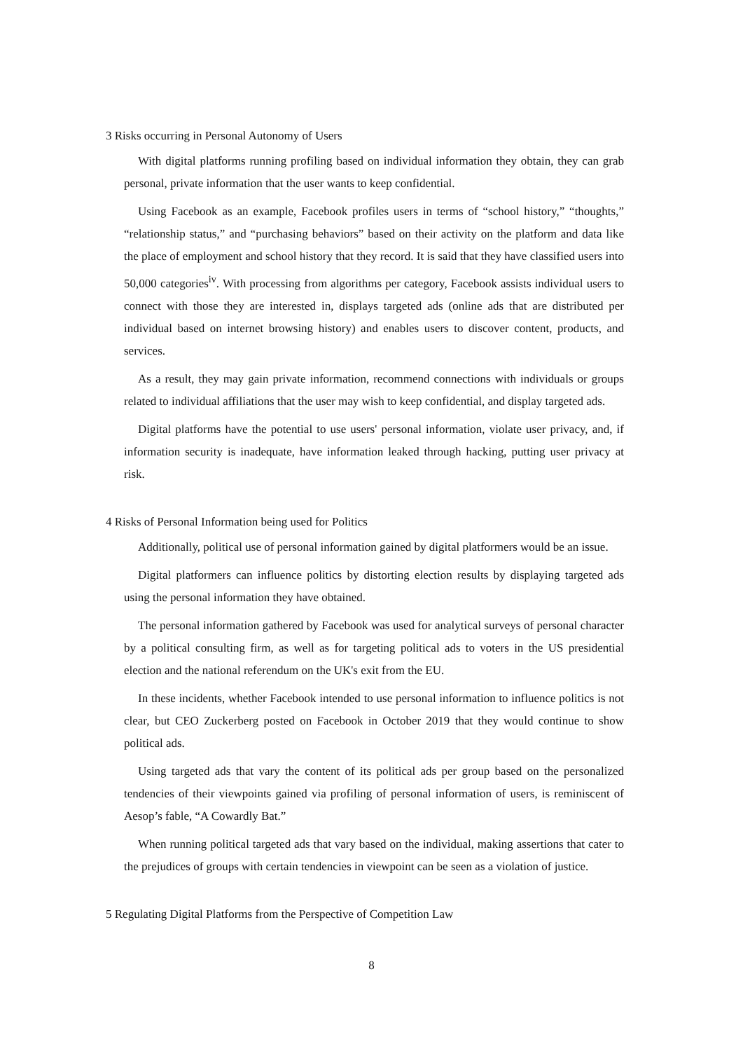3 Risks occurring in Personal Autonomy of Users
With digital platforms running profiling based on individual information they obtain, they can grab personal, private information that the user wants to keep confidential.
Using Facebook as an example, Facebook profiles users in terms of “school history,” “thoughts,” “relationship status,” and “purchasing behaviors” based on their activity on the platform and data like the place of employment and school history that they record. It is said that they have classified users into 50,000 categories<sup>iv</sup>. With processing from algorithms per category, Facebook assists individual users to connect with those they are interested in, displays targeted ads (online ads that are distributed per individual based on internet browsing history) and enables users to discover content, products, and services.
As a result, they may gain private information, recommend connections with individuals or groups related to individual affiliations that the user may wish to keep confidential, and display targeted ads.
Digital platforms have the potential to use users' personal information, violate user privacy, and, if information security is inadequate, have information leaked through hacking, putting user privacy at risk.
4 Risks of Personal Information being used for Politics
Additionally, political use of personal information gained by digital platformers would be an issue.
Digital platformers can influence politics by distorting election results by displaying targeted ads using the personal information they have obtained.
The personal information gathered by Facebook was used for analytical surveys of personal character by a political consulting firm, as well as for targeting political ads to voters in the US presidential election and the national referendum on the UK's exit from the EU.
In these incidents, whether Facebook intended to use personal information to influence politics is not clear, but CEO Zuckerberg posted on Facebook in October 2019 that they would continue to show political ads.
Using targeted ads that vary the content of its political ads per group based on the personalized tendencies of their viewpoints gained via profiling of personal information of users, is reminiscent of Aesop’s fable, “A Cowardly Bat.”
When running political targeted ads that vary based on the individual, making assertions that cater to the prejudices of groups with certain tendencies in viewpoint can be seen as a violation of justice.
5 Regulating Digital Platforms from the Perspective of Competition Law
8